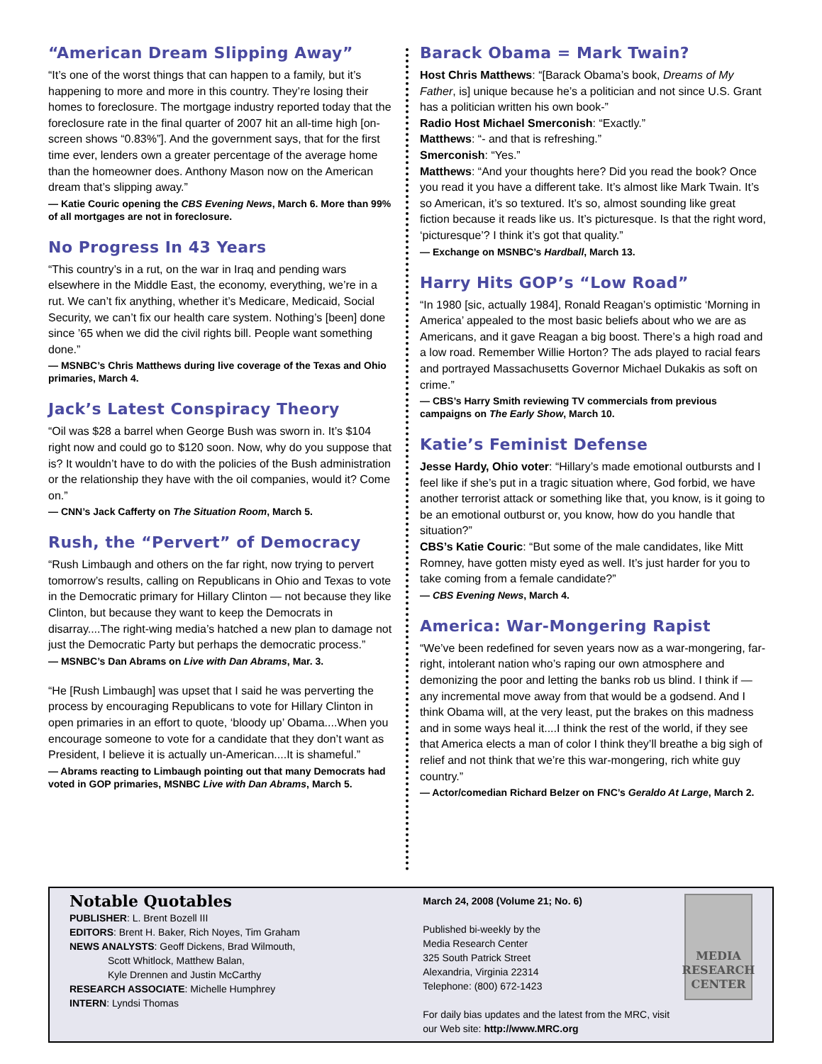“American Dream Slipping Away”
“It’s one of the worst things that can happen to a family, but it’s happening to more and more in this country. They’re losing their homes to foreclosure. The mortgage industry reported today that the foreclosure rate in the final quarter of 2007 hit an all-time high [on-screen shows “0.83%”]. And the government says, that for the first time ever, lenders own a greater percentage of the average home than the homeowner does. Anthony Mason now on the American dream that’s slipping away.”
— Katie Couric opening the CBS Evening News, March 6. More than 99% of all mortgages are not in foreclosure.
No Progress In 43 Years
“This country’s in a rut, on the war in Iraq and pending wars elsewhere in the Middle East, the economy, everything, we’re in a rut. We can’t fix anything, whether it’s Medicare, Medicaid, Social Security, we can’t fix our health care system. Nothing’s [been] done since ’65 when we did the civil rights bill. People want something done.”
— MSNBC’s Chris Matthews during live coverage of the Texas and Ohio primaries, March 4.
Jack’s Latest Conspiracy Theory
“Oil was $28 a barrel when George Bush was sworn in. It’s $104 right now and could go to $120 soon. Now, why do you suppose that is? It wouldn’t have to do with the policies of the Bush administration or the relationship they have with the oil companies, would it? Come on.”
— CNN’s Jack Cafferty on The Situation Room, March 5.
Rush, the “Pervert” of Democracy
“Rush Limbaugh and others on the far right, now trying to pervert tomorrow’s results, calling on Republicans in Ohio and Texas to vote in the Democratic primary for Hillary Clinton — not because they like Clinton, but because they want to keep the Democrats in disarray....The right-wing media’s hatched a new plan to damage not just the Democratic Party but perhaps the democratic process.”
— MSNBC’s Dan Abrams on Live with Dan Abrams, Mar. 3.
“He [Rush Limbaugh] was upset that I said he was perverting the process by encouraging Republicans to vote for Hillary Clinton in open primaries in an effort to quote, ‘bloody up’ Obama....When you encourage someone to vote for a candidate that they don’t want as President, I believe it is actually un-American....It is shameful.”
— Abrams reacting to Limbaugh pointing out that many Democrats had voted in GOP primaries, MSNBC Live with Dan Abrams, March 5.
Barack Obama = Mark Twain?
Host Chris Matthews: “[Barack Obama’s book, Dreams of My Father, is] unique because he’s a politician and not since U.S. Grant has a politician written his own book-”
Radio Host Michael Smerconish: “Exactly.”
Matthews: “- and that is refreshing.”
Smerconish: “Yes.”
Matthews: “And your thoughts here? Did you read the book? Once you read it you have a different take. It’s almost like Mark Twain. It’s so American, it’s so textured. It’s so, almost sounding like great fiction because it reads like us. It’s picturesque. Is that the right word, ‘picturesque’? I think it’s got that quality.”
— Exchange on MSNBC’s Hardball, March 13.
Harry Hits GOP’s “Low Road”
“In 1980 [sic, actually 1984], Ronald Reagan’s optimistic ‘Morning in America’ appealed to the most basic beliefs about who we are as Americans, and it gave Reagan a big boost. There’s a high road and a low road. Remember Willie Horton? The ads played to racial fears and portrayed Massachusetts Governor Michael Dukakis as soft on crime.”
— CBS’s Harry Smith reviewing TV commercials from previous campaigns on The Early Show, March 10.
Katie’s Feminist Defense
Jesse Hardy, Ohio voter: “Hillary’s made emotional outbursts and I feel like if she’s put in a tragic situation where, God forbid, we have another terrorist attack or something like that, you know, is it going to be an emotional outburst or, you know, how do you handle that situation?”
CBS’s Katie Couric: “But some of the male candidates, like Mitt Romney, have gotten misty eyed as well. It’s just harder for you to take coming from a female candidate?”
— CBS Evening News, March 4.
America: War-Mongering Rapist
“We’ve been redefined for seven years now as a war-mongering, far-right, intolerant nation who’s raping our own atmosphere and demonizing the poor and letting the banks rob us blind. I think if — any incremental move away from that would be a godsend. And I think Obama will, at the very least, put the brakes on this madness and in some ways heal it....I think the rest of the world, if they see that America elects a man of color I think they’ll breathe a big sigh of relief and not think that we’re this war-mongering, rich white guy country.”
— Actor/comedian Richard Belzer on FNC’s Geraldo At Large, March 2.
Notable Quotables
PUBLISHER: L. Brent Bozell III
EDITORS: Brent H. Baker, Rich Noyes, Tim Graham
NEWS ANALYSTS: Geoff Dickens, Brad Wilmouth,
Scott Whitlock, Matthew Balan,
Kyle Drennen and Justin McCarthy
RESEARCH ASSOCIATE: Michelle Humphrey
INTERN: Lyndsi Thomas
March 24, 2008 (Volume 21; No. 6)
Published bi-weekly by the
Media Research Center
325 South Patrick Street
Alexandria, Virginia 22314
Telephone: (800) 672-1423
For daily bias updates and the latest from the MRC, visit our Web site: http://www.MRC.org
MEDIA
RESEARCH
CENTER